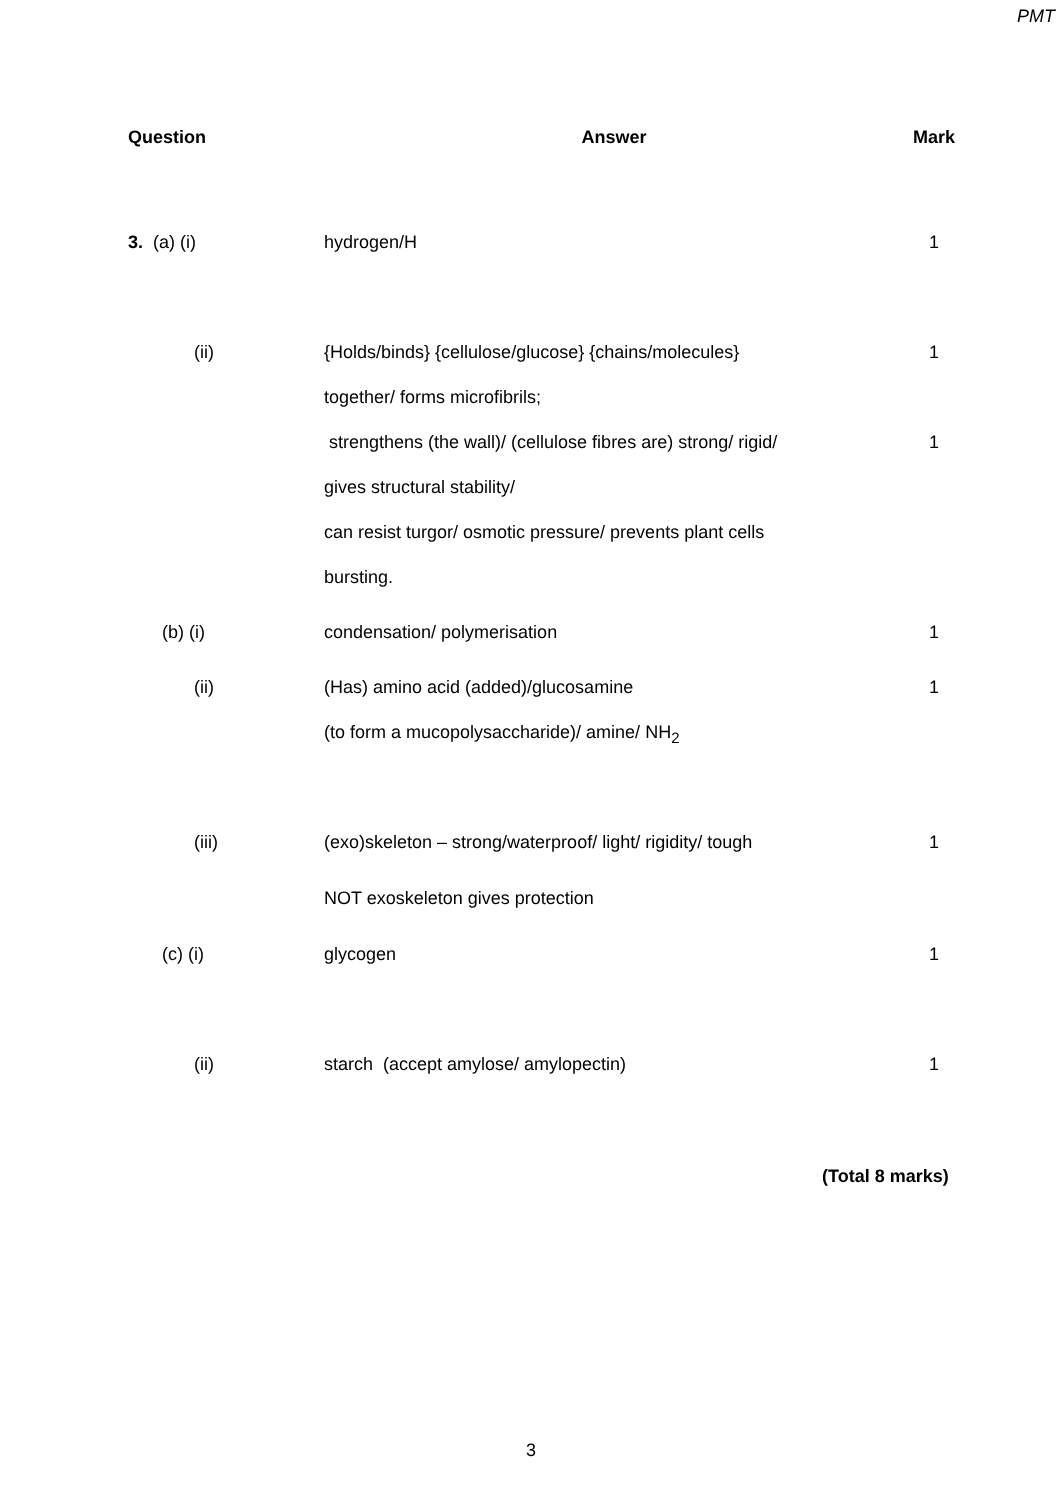PMT
| Question | Answer | Mark |
| --- | --- | --- |
| 3. (a) (i) | hydrogen/H | 1 |
| (ii) | {Holds/binds} {cellulose/glucose} {chains/molecules} | 1 |
| | together/ forms microfibrils; | |
| | strengthens (the wall)/ (cellulose fibres are) strong/ rigid/ | 1 |
| | gives structural stability/ | |
| | can resist turgor/ osmotic pressure/ prevents plant cells | |
| | bursting. | |
| (b) (i) | condensation/ polymerisation | 1 |
| (ii) | (Has) amino acid (added)/glucosamine | 1 |
| | (to form a mucopolysaccharide)/ amine/ NH<sub>2</sub> | |
| (iii) | (exo)skeleton – strong/waterproof/ light/ rigidity/ tough | 1 |
| | NOT exoskeleton gives protection | |
| (c) (i) | glycogen | 1 |
| (ii) | starch (accept amylose/ amylopectin) | 1 |
(Total 8 marks)
3